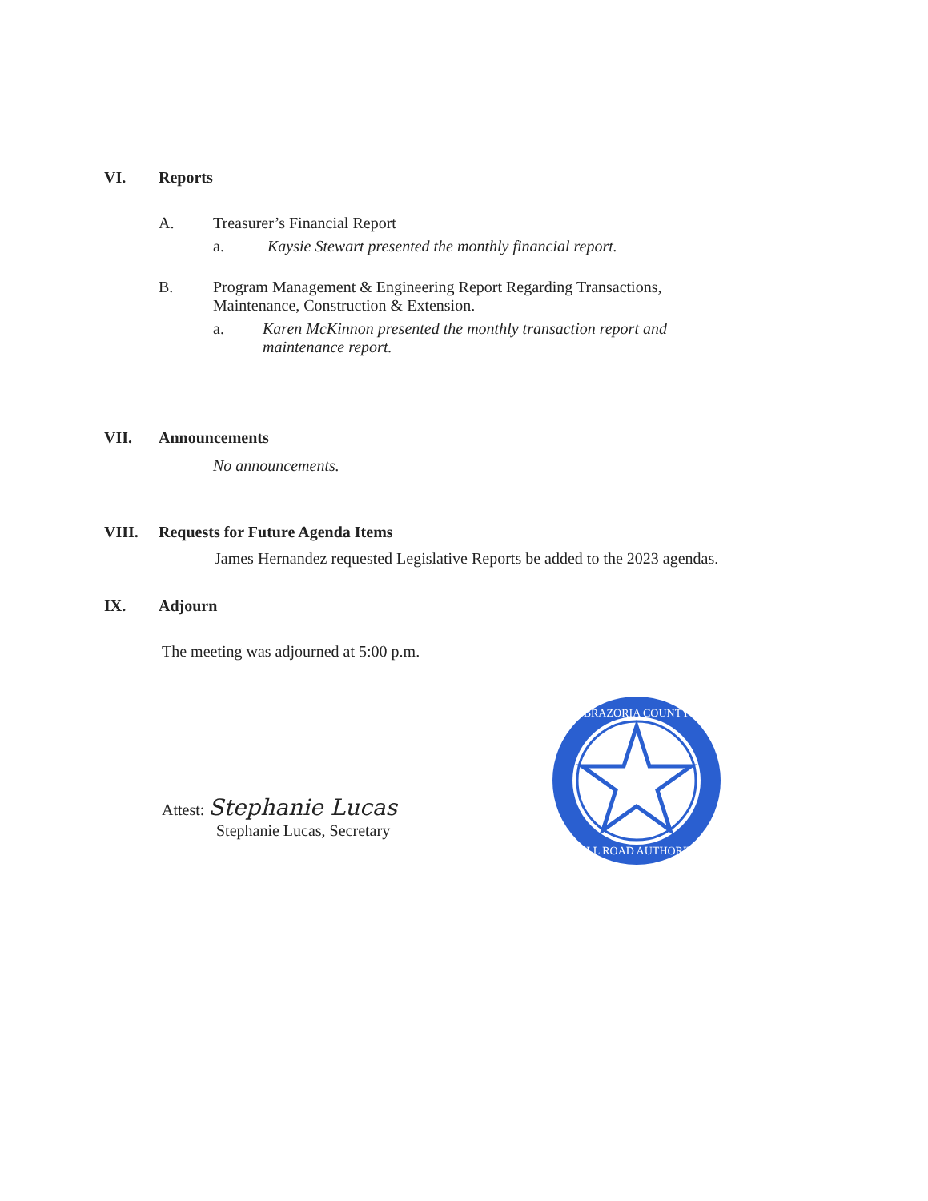VI. Reports
A. Treasurer’s Financial Report
a. Kaysie Stewart presented the monthly financial report.
B. Program Management & Engineering Report Regarding Transactions,
Maintenance, Construction & Extension.
a. Karen McKinnon presented the monthly transaction report and
maintenance report.
VII. Announcements
No announcements.
VIII. Requests for Future Agenda Items
James Hernandez requested Legislative Reports be added to the 2023 agendas.
IX. Adjourn
The meeting was adjourned at 5:00 p.m.
Attest: Stephanie Lucas
Stephanie Lucas, Secretary
BRAZORIA COUNTY
TOLL ROAD AUTHORITY